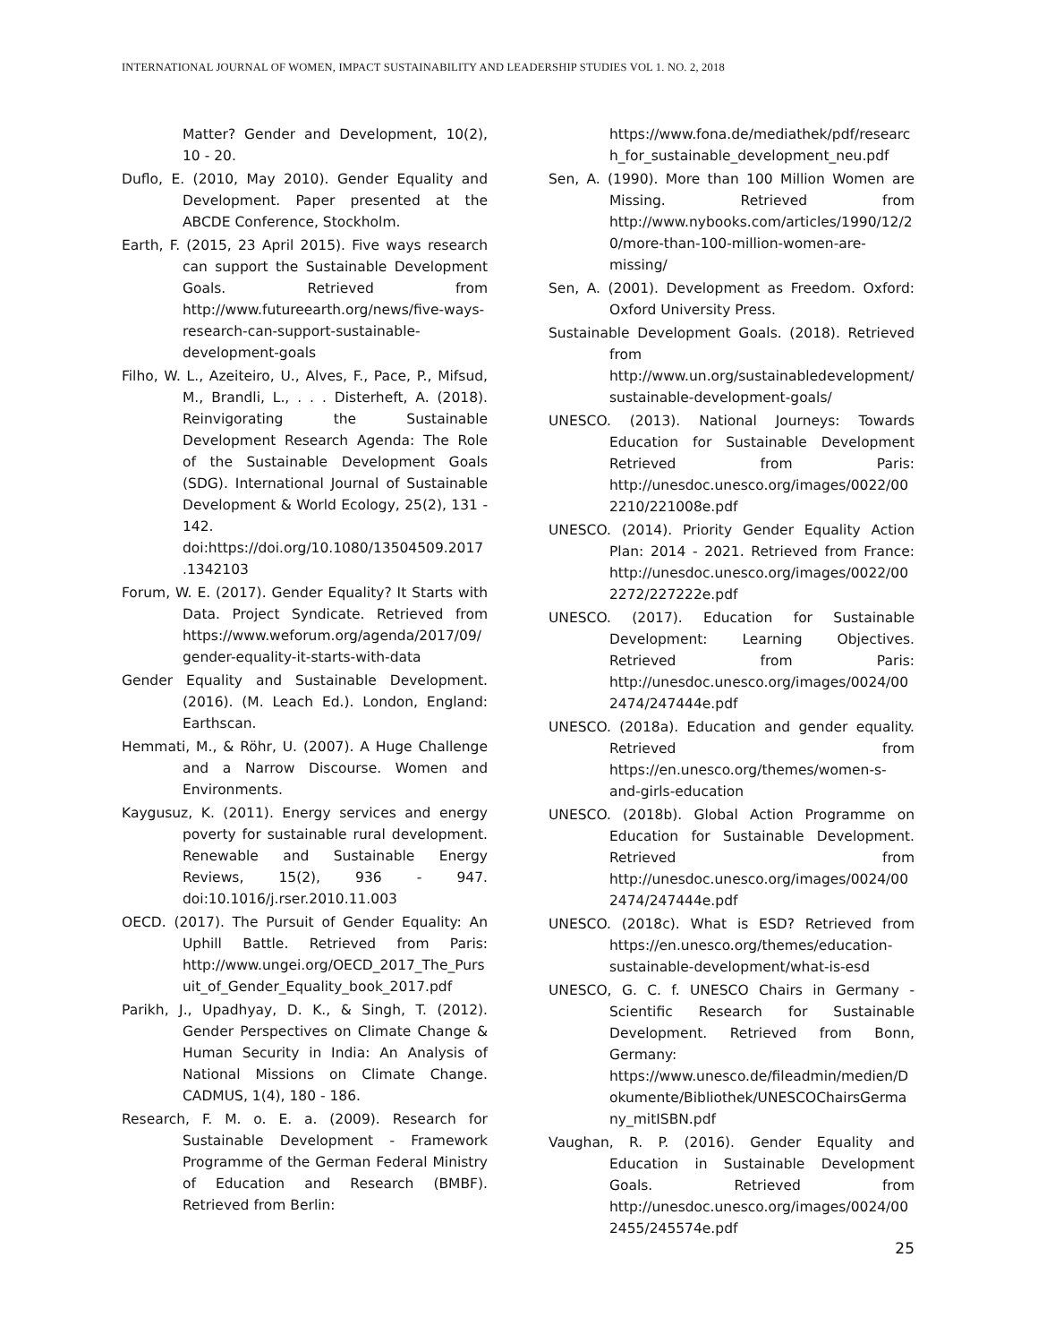INTERNATIONAL JOURNAL OF WOMEN, IMPACT SUSTAINABILITY AND LEADERSHIP STUDIES VOL 1. NO. 2, 2018
Matter? Gender and Development, 10(2), 10 - 20.
Duflo, E. (2010, May 2010). Gender Equality and Development. Paper presented at the ABCDE Conference, Stockholm.
Earth, F. (2015, 23 April 2015). Five ways research can support the Sustainable Development Goals. Retrieved from http://www.futureearth.org/news/five-ways-research-can-support-sustainable-development-goals
Filho, W. L., Azeiteiro, U., Alves, F., Pace, P., Mifsud, M., Brandli, L., . . . Disterheft, A. (2018). Reinvigorating the Sustainable Development Research Agenda: The Role of the Sustainable Development Goals (SDG). International Journal of Sustainable Development & World Ecology, 25(2), 131 - 142. doi:https://doi.org/10.1080/13504509.2017.1342103
Forum, W. E. (2017). Gender Equality? It Starts with Data. Project Syndicate. Retrieved from https://www.weforum.org/agenda/2017/09/gender-equality-it-starts-with-data
Gender Equality and Sustainable Development. (2016). (M. Leach Ed.). London, England: Earthscan.
Hemmati, M., & Röhr, U. (2007). A Huge Challenge and a Narrow Discourse. Women and Environments.
Kaygusuz, K. (2011). Energy services and energy poverty for sustainable rural development. Renewable and Sustainable Energy Reviews, 15(2), 936 - 947. doi:10.1016/j.rser.2010.11.003
OECD. (2017). The Pursuit of Gender Equality: An Uphill Battle. Retrieved from Paris: http://www.ungei.org/OECD_2017_The_Pursuit_of_Gender_Equality_book_2017.pdf
Parikh, J., Upadhyay, D. K., & Singh, T. (2012). Gender Perspectives on Climate Change & Human Security in India: An Analysis of National Missions on Climate Change. CADMUS, 1(4), 180 - 186.
Research, F. M. o. E. a. (2009). Research for Sustainable Development - Framework Programme of the German Federal Ministry of Education and Research (BMBF). Retrieved from Berlin:
https://www.fona.de/mediathek/pdf/research_for_sustainable_development_neu.pdf
Sen, A. (1990). More than 100 Million Women are Missing. Retrieved from http://www.nybooks.com/articles/1990/12/20/more-than-100-million-women-are-missing/
Sen, A. (2001). Development as Freedom. Oxford: Oxford University Press.
Sustainable Development Goals. (2018). Retrieved from http://www.un.org/sustainabledevelopment/sustainable-development-goals/
UNESCO. (2013). National Journeys: Towards Education for Sustainable Development Retrieved from Paris: http://unesdoc.unesco.org/images/0022/002210/221008e.pdf
UNESCO. (2014). Priority Gender Equality Action Plan: 2014 - 2021. Retrieved from France: http://unesdoc.unesco.org/images/0022/002272/227222e.pdf
UNESCO. (2017). Education for Sustainable Development: Learning Objectives. Retrieved from Paris: http://unesdoc.unesco.org/images/0024/002474/247444e.pdf
UNESCO. (2018a). Education and gender equality. Retrieved from https://en.unesco.org/themes/women-s-and-girls-education
UNESCO. (2018b). Global Action Programme on Education for Sustainable Development. Retrieved from http://unesdoc.unesco.org/images/0024/002474/247444e.pdf
UNESCO. (2018c). What is ESD? Retrieved from https://en.unesco.org/themes/education-sustainable-development/what-is-esd
UNESCO, G. C. f. UNESCO Chairs in Germany - Scientific Research for Sustainable Development. Retrieved from Bonn, Germany: https://www.unesco.de/fileadmin/medien/Dokumente/Bibliothek/UNESCOChairsGermany_mitISBN.pdf
Vaughan, R. P. (2016). Gender Equality and Education in Sustainable Development Goals. Retrieved from http://unesdoc.unesco.org/images/0024/002455/245574e.pdf
25